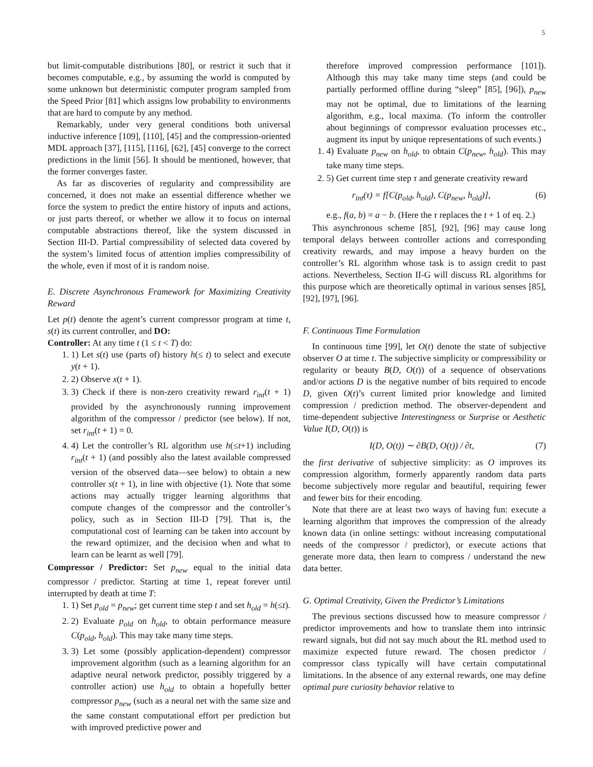5
but limit-computable distributions [80], or restrict it such that it becomes computable, e.g., by assuming the world is computed by some unknown but deterministic computer program sampled from the Speed Prior [81] which assigns low probability to environments that are hard to compute by any method.
Remarkably, under very general conditions both universal inductive inference [109], [110], [45] and the compression-oriented MDL approach [37], [115], [116], [62], [45] converge to the correct predictions in the limit [56]. It should be mentioned, however, that the former converges faster.
As far as discoveries of regularity and compressibility are concerned, it does not make an essential difference whether we force the system to predict the entire history of inputs and actions, or just parts thereof, or whether we allow it to focus on internal computable abstractions thereof, like the system discussed in Section III-D. Partial compressibility of selected data covered by the system’s limited focus of attention implies compressibility of the whole, even if most of it is random noise.
E. Discrete Asynchronous Framework for Maximizing Creativity Reward
Let p(t) denote the agent’s current compressor program at time t, s(t) its current controller, and DO:
Controller: At any time t (1 ≤ t < T) do:
1. 1) Let s(t) use (parts of) history h(≤ t) to select and execute y(t + 1).
2. 2) Observe x(t + 1).
3. 3) Check if there is non-zero creativity reward r<sub>int</sub>(t + 1) provided by the asynchronously running improvement algorithm of the compressor / predictor (see below). If not, set r<sub>int</sub>(t + 1) = 0.
4. 4) Let the controller’s RL algorithm use h(≤t+1) including r<sub>int</sub>(t + 1) (and possibly also the latest available compressed version of the observed data—see below) to obtain a new controller s(t + 1), in line with objective (1). Note that some actions may actually trigger learning algorithms that compute changes of the compressor and the controller’s policy, such as in Section III-D [79]. That is, the computational cost of learning can be taken into account by the reward optimizer, and the decision when and what to learn can be learnt as well [79].
Compressor / Predictor: Set p<sub>new</sub> equal to the initial data compressor / predictor. Starting at time 1, repeat forever until interrupted by death at time T:
1. 1) Set p<sub>old</sub> = p<sub>new</sub>; get current time step t and set h<sub>old</sub> = h(≤t).
2. 2) Evaluate p<sub>old</sub> on h<sub>old</sub>, to obtain performance measure C(p<sub>old</sub>, h<sub>old</sub>). This may take many time steps.
3. 3) Let some (possibly application-dependent) compressor improvement algorithm (such as a learning algorithm for an adaptive neural network predictor, possibly triggered by a controller action) use h<sub>old</sub> to obtain a hopefully better compressor p<sub>new</sub> (such as a neural net with the same size and the same constant computational effort per prediction but with improved predictive power and
therefore improved compression performance [101]). Although this may take many time steps (and could be partially performed offline during “sleep” [85], [96]), p<sub>new</sub> may not be optimal, due to limitations of the learning algorithm, e.g., local maxima. (To inform the controller about beginnings of compressor evaluation processes etc., augment its input by unique representations of such events.)
1. 4) Evaluate p<sub>new</sub> on h<sub>old</sub>, to obtain C(p<sub>new</sub>, h<sub>old</sub>). This may take many time steps.
2. 5) Get current time step τ and generate creativity reward
r<sub>int</sub>(τ) = f[C(p<sub>old</sub>, h<sub>old</sub>), C(p<sub>new</sub>, h<sub>old</sub>)], (6)
e.g., f(a, b) = a − b. (Here the τ replaces the t + 1 of eq. 2.)
This asynchronous scheme [85], [92], [96] may cause long temporal delays between controller actions and corresponding creativity rewards, and may impose a heavy burden on the controller’s RL algorithm whose task is to assign credit to past actions. Nevertheless, Section II-G will discuss RL algorithms for this purpose which are theoretically optimal in various senses [85], [92], [97], [96].
F. Continuous Time Formulation
In continuous time [99], let O(t) denote the state of subjective observer O at time t. The subjective simplicity or compressibility or regularity or beauty B(D, O(t)) of a sequence of observations and/or actions D is the negative number of bits required to encode D, given O(t)’s current limited prior knowledge and limited compression / prediction method. The observer-dependent and time-dependent subjective Interestingness or Surprise or Aesthetic Value I(D, O(t)) is
I(D, O(t)) ∼ ∂B(D, O(t)) / ∂t, (7)
the first derivative of subjective simplicity: as O improves its compression algorithm, formerly apparently random data parts become subjectively more regular and beautiful, requiring fewer and fewer bits for their encoding.
Note that there are at least two ways of having fun: execute a learning algorithm that improves the compression of the already known data (in online settings: without increasing computational needs of the compressor / predictor), or execute actions that generate more data, then learn to compress / understand the new data better.
G. Optimal Creativity, Given the Predictor’s Limitations
The previous sections discussed how to measure compressor / predictor improvements and how to translate them into intrinsic reward signals, but did not say much about the RL method used to maximize expected future reward. The chosen predictor / compressor class typically will have certain computational limitations. In the absence of any external rewards, one may define optimal pure curiosity behavior relative to